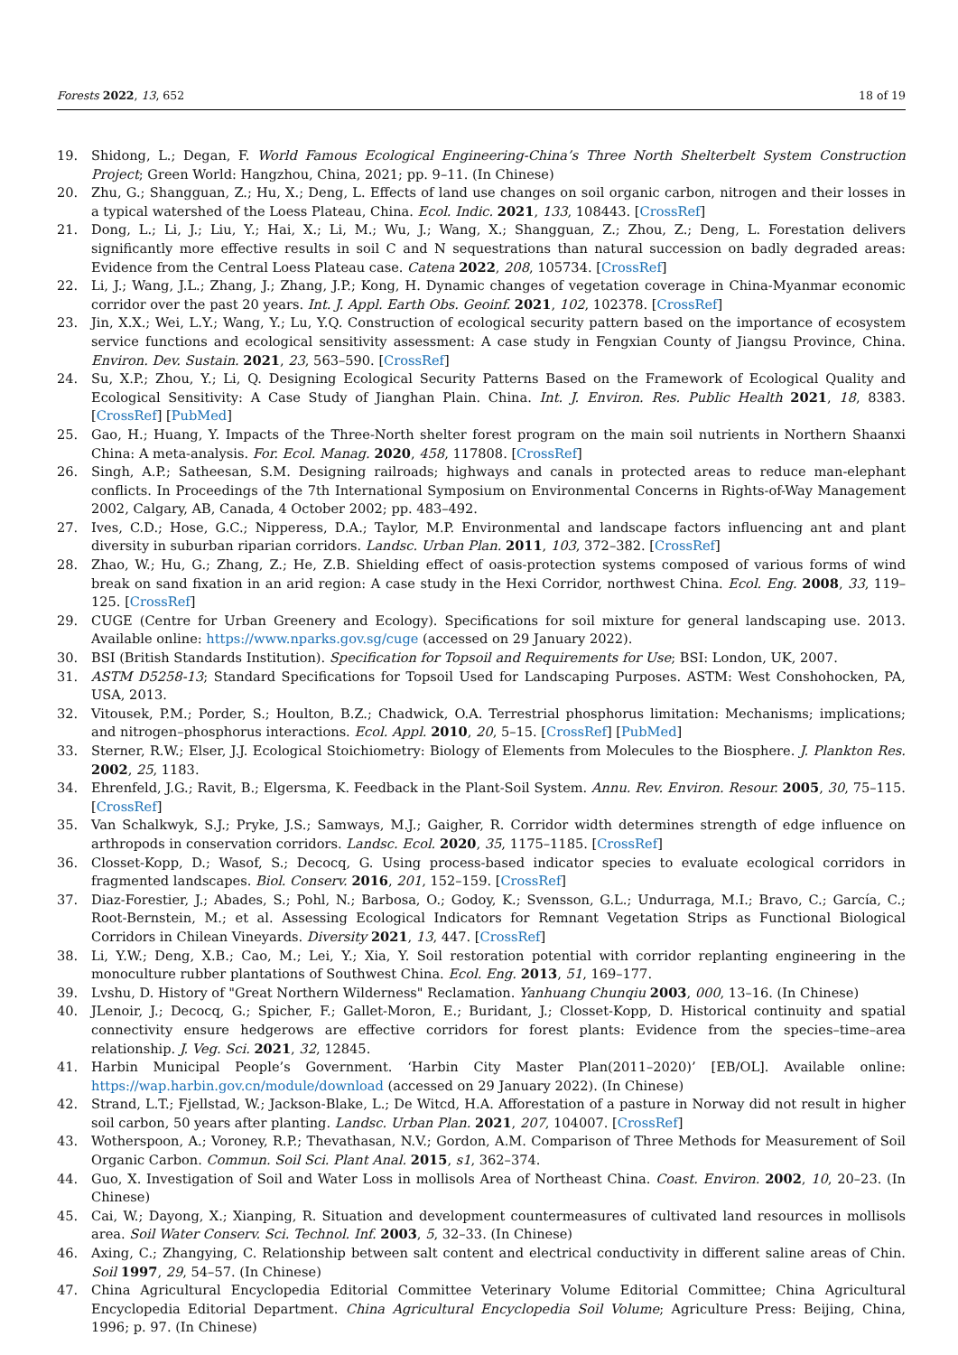Forests 2022, 13, 652 18 of 19
19. Shidong, L.; Degan, F. World Famous Ecological Engineering-China’s Three North Shelterbelt System Construction Project; Green World: Hangzhou, China, 2021; pp. 9–11. (In Chinese)
20. Zhu, G.; Shangguan, Z.; Hu, X.; Deng, L. Effects of land use changes on soil organic carbon, nitrogen and their losses in a typical watershed of the Loess Plateau, China. Ecol. Indic. 2021, 133, 108443. [CrossRef]
21. Dong, L.; Li, J.; Liu, Y.; Hai, X.; Li, M.; Wu, J.; Wang, X.; Shangguan, Z.; Zhou, Z.; Deng, L. Forestation delivers significantly more effective results in soil C and N sequestrations than natural succession on badly degraded areas: Evidence from the Central Loess Plateau case. Catena 2022, 208, 105734. [CrossRef]
22. Li, J.; Wang, J.L.; Zhang, J.; Zhang, J.P.; Kong, H. Dynamic changes of vegetation coverage in China-Myanmar economic corridor over the past 20 years. Int. J. Appl. Earth Obs. Geoinf. 2021, 102, 102378. [CrossRef]
23. Jin, X.X.; Wei, L.Y.; Wang, Y.; Lu, Y.Q. Construction of ecological security pattern based on the importance of ecosystem service functions and ecological sensitivity assessment: A case study in Fengxian County of Jiangsu Province, China. Environ. Dev. Sustain. 2021, 23, 563–590. [CrossRef]
24. Su, X.P.; Zhou, Y.; Li, Q. Designing Ecological Security Patterns Based on the Framework of Ecological Quality and Ecological Sensitivity: A Case Study of Jianghan Plain. China. Int. J. Environ. Res. Public Health 2021, 18, 8383. [CrossRef] [PubMed]
25. Gao, H.; Huang, Y. Impacts of the Three-North shelter forest program on the main soil nutrients in Northern Shaanxi China: A meta-analysis. For. Ecol. Manag. 2020, 458, 117808. [CrossRef]
26. Singh, A.P.; Satheesan, S.M. Designing railroads; highways and canals in protected areas to reduce man-elephant conflicts. In Proceedings of the 7th International Symposium on Environmental Concerns in Rights-of-Way Management 2002, Calgary, AB, Canada, 4 October 2002; pp. 483–492.
27. Ives, C.D.; Hose, G.C.; Nipperess, D.A.; Taylor, M.P. Environmental and landscape factors influencing ant and plant diversity in suburban riparian corridors. Landsc. Urban Plan. 2011, 103, 372–382. [CrossRef]
28. Zhao, W.; Hu, G.; Zhang, Z.; He, Z.B. Shielding effect of oasis-protection systems composed of various forms of wind break on sand fixation in an arid region: A case study in the Hexi Corridor, northwest China. Ecol. Eng. 2008, 33, 119–125. [CrossRef]
29. CUGE (Centre for Urban Greenery and Ecology). Specifications for soil mixture for general landscaping use. 2013. Available online: https://www.nparks.gov.sg/cuge (accessed on 29 January 2022).
30. BSI (British Standards Institution). Specification for Topsoil and Requirements for Use; BSI: London, UK, 2007.
31. ASTM D5258-13; Standard Specifications for Topsoil Used for Landscaping Purposes. ASTM: West Conshohocken, PA, USA, 2013.
32. Vitousek, P.M.; Porder, S.; Houlton, B.Z.; Chadwick, O.A. Terrestrial phosphorus limitation: Mechanisms; implications; and nitrogen–phosphorus interactions. Ecol. Appl. 2010, 20, 5–15. [CrossRef] [PubMed]
33. Sterner, R.W.; Elser, J.J. Ecological Stoichiometry: Biology of Elements from Molecules to the Biosphere. J. Plankton Res. 2002, 25, 1183.
34. Ehrenfeld, J.G.; Ravit, B.; Elgersma, K. Feedback in the Plant-Soil System. Annu. Rev. Environ. Resour. 2005, 30, 75–115. [CrossRef]
35. Van Schalkwyk, S.J.; Pryke, J.S.; Samways, M.J.; Gaigher, R. Corridor width determines strength of edge influence on arthropods in conservation corridors. Landsc. Ecol. 2020, 35, 1175–1185. [CrossRef]
36. Closset-Kopp, D.; Wasof, S.; Decocq, G. Using process-based indicator species to evaluate ecological corridors in fragmented landscapes. Biol. Conserv. 2016, 201, 152–159. [CrossRef]
37. Diaz-Forestier, J.; Abades, S.; Pohl, N.; Barbosa, O.; Godoy, K.; Svensson, G.L.; Undurraga, M.I.; Bravo, C.; García, C.; Root-Bernstein, M.; et al. Assessing Ecological Indicators for Remnant Vegetation Strips as Functional Biological Corridors in Chilean Vineyards. Diversity 2021, 13, 447. [CrossRef]
38. Li, Y.W.; Deng, X.B.; Cao, M.; Lei, Y.; Xia, Y. Soil restoration potential with corridor replanting engineering in the monoculture rubber plantations of Southwest China. Ecol. Eng. 2013, 51, 169–177.
39. Lvshu, D. History of "Great Northern Wilderness" Reclamation. Yanhuang Chunqiu 2003, 000, 13–16. (In Chinese)
40. JLenoir, J.; Decocq, G.; Spicher, F.; Gallet-Moron, E.; Buridant, J.; Closset-Kopp, D. Historical continuity and spatial connectivity ensure hedgerows are effective corridors for forest plants: Evidence from the species–time–area relationship. J. Veg. Sci. 2021, 32, 12845.
41. Harbin Municipal People’s Government. ‘Harbin City Master Plan(2011–2020)’ [EB/OL]. Available online: https://wap.harbin.gov.cn/module/download (accessed on 29 January 2022). (In Chinese)
42. Strand, L.T.; Fjellstad, W.; Jackson-Blake, L.; De Witcd, H.A. Afforestation of a pasture in Norway did not result in higher soil carbon, 50 years after planting. Landsc. Urban Plan. 2021, 207, 104007. [CrossRef]
43. Wotherspoon, A.; Voroney, R.P.; Thevathasan, N.V.; Gordon, A.M. Comparison of Three Methods for Measurement of Soil Organic Carbon. Commun. Soil Sci. Plant Anal. 2015, s1, 362–374.
44. Guo, X. Investigation of Soil and Water Loss in mollisols Area of Northeast China. Coast. Environ. 2002, 10, 20–23. (In Chinese)
45. Cai, W.; Dayong, X.; Xianping, R. Situation and development countermeasures of cultivated land resources in mollisols area. Soil Water Conserv. Sci. Technol. Inf. 2003, 5, 32–33. (In Chinese)
46. Axing, C.; Zhangying, C. Relationship between salt content and electrical conductivity in different saline areas of Chin. Soil 1997, 29, 54–57. (In Chinese)
47. China Agricultural Encyclopedia Editorial Committee Veterinary Volume Editorial Committee; China Agricultural Encyclopedia Editorial Department. China Agricultural Encyclopedia Soil Volume; Agriculture Press: Beijing, China, 1996; p. 97. (In Chinese)